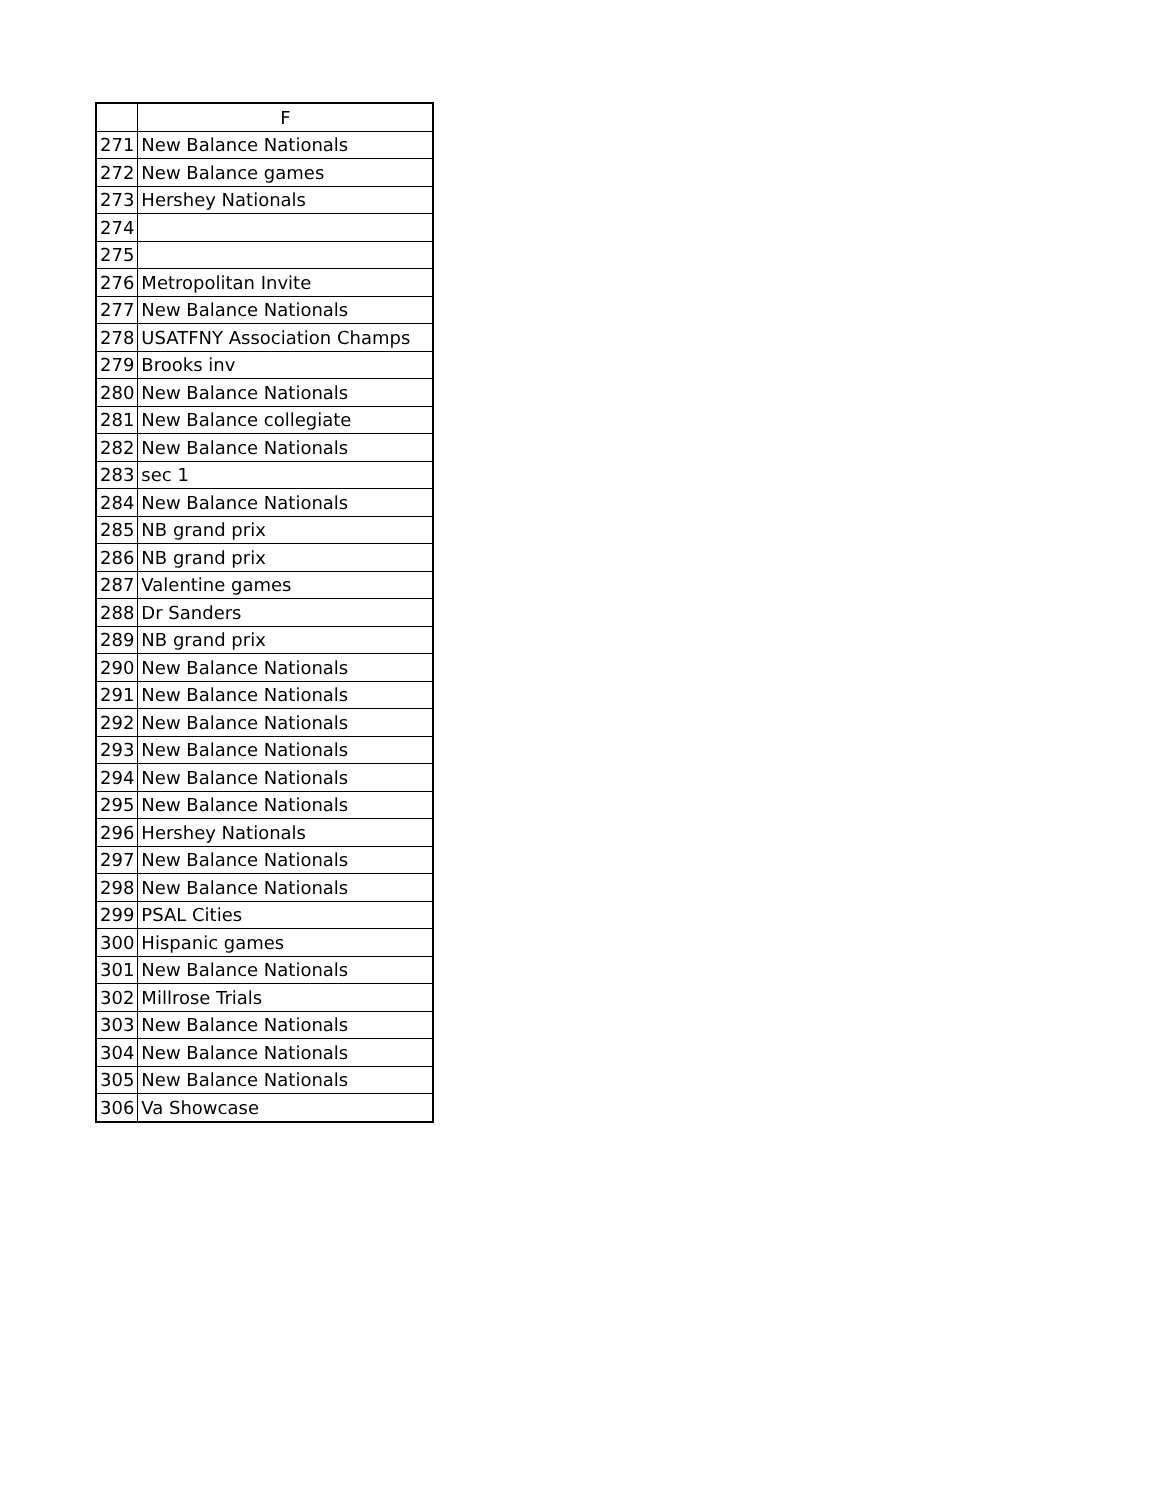| | F |
| --- | --- |
| 271 | New Balance Nationals |
| 272 | New Balance games |
| 273 | Hershey Nationals |
| 274 | |
| 275 | |
| 276 | Metropolitan Invite |
| 277 | New Balance Nationals |
| 278 | USATFNY Association Champs |
| 279 | Brooks inv |
| 280 | New Balance Nationals |
| 281 | New Balance collegiate |
| 282 | New Balance Nationals |
| 283 | sec 1 |
| 284 | New Balance Nationals |
| 285 | NB grand prix |
| 286 | NB grand prix |
| 287 | Valentine games |
| 288 | Dr Sanders |
| 289 | NB grand prix |
| 290 | New Balance Nationals |
| 291 | New Balance Nationals |
| 292 | New Balance Nationals |
| 293 | New Balance Nationals |
| 294 | New Balance Nationals |
| 295 | New Balance Nationals |
| 296 | Hershey Nationals |
| 297 | New Balance Nationals |
| 298 | New Balance Nationals |
| 299 | PSAL Cities |
| 300 | Hispanic games |
| 301 | New Balance Nationals |
| 302 | Millrose Trials |
| 303 | New Balance Nationals |
| 304 | New Balance Nationals |
| 305 | New Balance Nationals |
| 306 | Va Showcase |